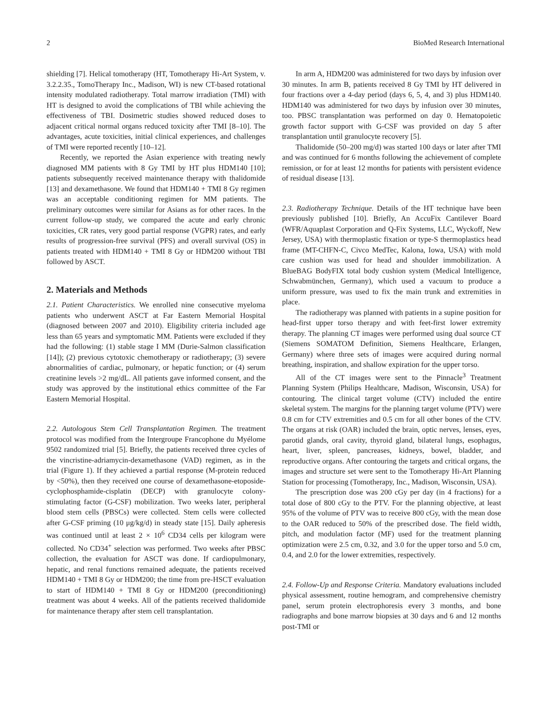2 BioMed Research International
shielding [7]. Helical tomotherapy (HT, Tomotherapy Hi-Art System, v. 3.2.2.35., TomoTherapy Inc., Madison, WI) is new CT-based rotational intensity modulated radiotherapy. Total marrow irradiation (TMI) with HT is designed to avoid the complications of TBI while achieving the effectiveness of TBI. Dosimetric studies showed reduced doses to adjacent critical normal organs reduced toxicity after TMI [8–10]. The advantages, acute toxicities, initial clinical experiences, and challenges of TMI were reported recently [10–12].
Recently, we reported the Asian experience with treating newly diagnosed MM patients with 8 Gy TMI by HT plus HDM140 [10]; patients subsequently received maintenance therapy with thalidomide [13] and dexamethasone. We found that HDM140 + TMI 8 Gy regimen was an acceptable conditioning regimen for MM patients. The preliminary outcomes were similar for Asians as for other races. In the current follow-up study, we compared the acute and early chronic toxicities, CR rates, very good partial response (VGPR) rates, and early results of progression-free survival (PFS) and overall survival (OS) in patients treated with HDM140 + TMI 8 Gy or HDM200 without TBI followed by ASCT.
2. Materials and Methods
2.1. Patient Characteristics. We enrolled nine consecutive myeloma patients who underwent ASCT at Far Eastern Memorial Hospital (diagnosed between 2007 and 2010). Eligibility criteria included age less than 65 years and symptomatic MM. Patients were excluded if they had the following: (1) stable stage I MM (Durie-Salmon classification [14]); (2) previous cytotoxic chemotherapy or radiotherapy; (3) severe abnormalities of cardiac, pulmonary, or hepatic function; or (4) serum creatinine levels >2 mg/dL. All patients gave informed consent, and the study was approved by the institutional ethics committee of the Far Eastern Memorial Hospital.
2.2. Autologous Stem Cell Transplantation Regimen. The treatment protocol was modified from the Intergroupe Francophone du Myélome 9502 randomized trial [5]. Briefly, the patients received three cycles of the vincristine-adriamycin-dexamethasone (VAD) regimen, as in the trial (Figure 1). If they achieved a partial response (M-protein reduced by <50%), then they received one course of dexamethasone-etoposide-cyclophosphamide-cisplatin (DECP) with granulocyte colony-stimulating factor (G-CSF) mobilization. Two weeks later, peripheral blood stem cells (PBSCs) were collected. Stem cells were collected after G-CSF priming (10 μg/kg/d) in steady state [15]. Daily apheresis was continued until at least 2 × 10<sup>6</sup> CD34 cells per kilogram were collected. No CD34<sup>+</sup> selection was performed. Two weeks after PBSC collection, the evaluation for ASCT was done. If cardiopulmonary, hepatic, and renal functions remained adequate, the patients received HDM140 + TMI 8 Gy or HDM200; the time from pre-HSCT evaluation to start of HDM140 + TMI 8 Gy or HDM200 (preconditioning) treatment was about 4 weeks. All of the patients received thalidomide for maintenance therapy after stem cell transplantation.
In arm A, HDM200 was administered for two days by infusion over 30 minutes. In arm B, patients received 8 Gy TMI by HT delivered in four fractions over a 4-day period (days 6, 5, 4, and 3) plus HDM140. HDM140 was administered for two days by infusion over 30 minutes, too. PBSC transplantation was performed on day 0. Hematopoietic growth factor support with G-CSF was provided on day 5 after transplantation until granulocyte recovery [5].
Thalidomide (50–200 mg/d) was started 100 days or later after TMI and was continued for 6 months following the achievement of complete remission, or for at least 12 months for patients with persistent evidence of residual disease [13].
2.3. Radiotherapy Technique. Details of the HT technique have been previously published [10]. Briefly, An AccuFix Cantilever Board (WFR/Aquaplast Corporation and Q-Fix Systems, LLC, Wyckoff, New Jersey, USA) with thermoplastic fixation or type-S thermoplastics head frame (MT-CHFN-C, Civco MedTec, Kalona, Iowa, USA) with mold care cushion was used for head and shoulder immobilization. A BlueBAG BodyFIX total body cushion system (Medical Intelligence, Schwabmünchen, Germany), which used a vacuum to produce a uniform pressure, was used to fix the main trunk and extremities in place.
The radiotherapy was planned with patients in a supine position for head-first upper torso therapy and with feet-first lower extremity therapy. The planning CT images were performed using dual source CT (Siemens SOMATOM Definition, Siemens Healthcare, Erlangen, Germany) where three sets of images were acquired during normal breathing, inspiration, and shallow expiration for the upper torso.
All of the CT images were sent to the Pinnacle<sup>3</sup> Treatment Planning System (Philips Healthcare, Madison, Wisconsin, USA) for contouring. The clinical target volume (CTV) included the entire skeletal system. The margins for the planning target volume (PTV) were 0.8 cm for CTV extremities and 0.5 cm for all other bones of the CTV. The organs at risk (OAR) included the brain, optic nerves, lenses, eyes, parotid glands, oral cavity, thyroid gland, bilateral lungs, esophagus, heart, liver, spleen, pancreases, kidneys, bowel, bladder, and reproductive organs. After contouring the targets and critical organs, the images and structure set were sent to the Tomotherapy Hi-Art Planning Station for processing (Tomotherapy, Inc., Madison, Wisconsin, USA).
The prescription dose was 200 cGy per day (in 4 fractions) for a total dose of 800 cGy to the PTV. For the planning objective, at least 95% of the volume of PTV was to receive 800 cGy, with the mean dose to the OAR reduced to 50% of the prescribed dose. The field width, pitch, and modulation factor (MF) used for the treatment planning optimization were 2.5 cm, 0.32, and 3.0 for the upper torso and 5.0 cm, 0.4, and 2.0 for the lower extremities, respectively.
2.4. Follow-Up and Response Criteria. Mandatory evaluations included physical assessment, routine hemogram, and comprehensive chemistry panel, serum protein electrophoresis every 3 months, and bone radiographs and bone marrow biopsies at 30 days and 6 and 12 months post-TMI or